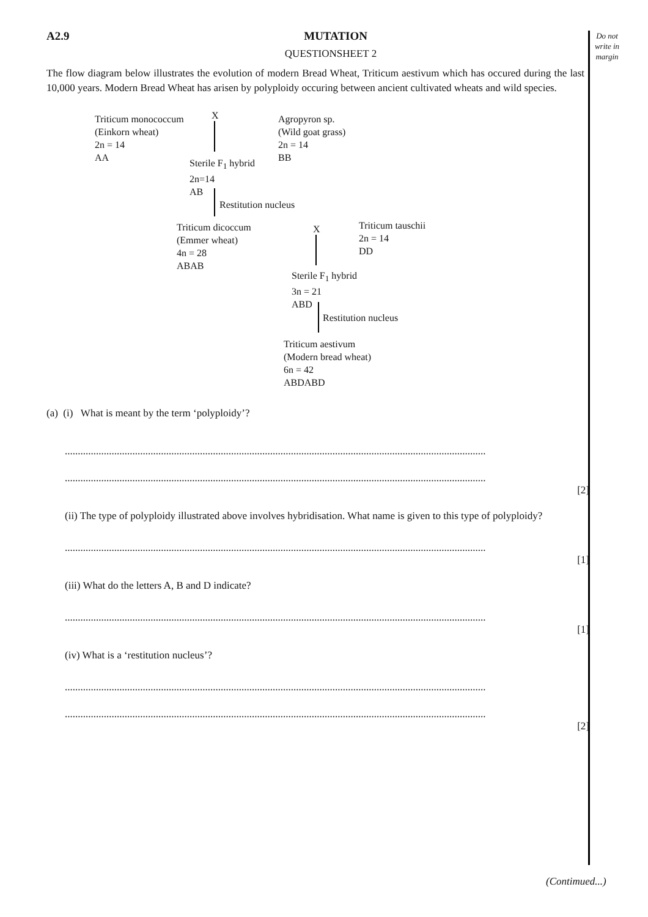Do not write in margin
A2.9 MUTATION
QUESTIONSHEET 2
The flow diagram below illustrates the evolution of modern Bread Wheat, Triticum aestivum which has occured during the last 10,000 years. Modern Bread Wheat has arisen by polyploidy occuring between ancient cultivated wheats and wild species.
Triticum monococcum
(Einkorn wheat)
2n = 14
AA
X
Agropyron sp.
(Wild goat grass)
2n = 14
BB
Sterile F<sub>1</sub> hybrid
2n=14
AB
Restitution nucleus
Triticum dicoccum
(Emmer wheat)
4n = 28
ABAB
X
Triticum tauschii
2n = 14
DD
Sterile F<sub>1</sub> hybrid
3n = 21
ABD
Restitution nucleus
Triticum aestivum
(Modern bread wheat)
6n = 42
ABDABD
(a) (i) What is meant by the term ‘polyploidy’?
..................................................................................................................................................................
..................................................................................................................................................................
[2]
(ii) The type of polyploidy illustrated above involves hybridisation. What name is given to this type of polyploidy?
..................................................................................................................................................................
[1]
(iii) What do the letters A, B and D indicate?
..................................................................................................................................................................
[1]
(iv) What is a ‘restitution nucleus’?
..................................................................................................................................................................
..................................................................................................................................................................
[2]
(Contimued...)